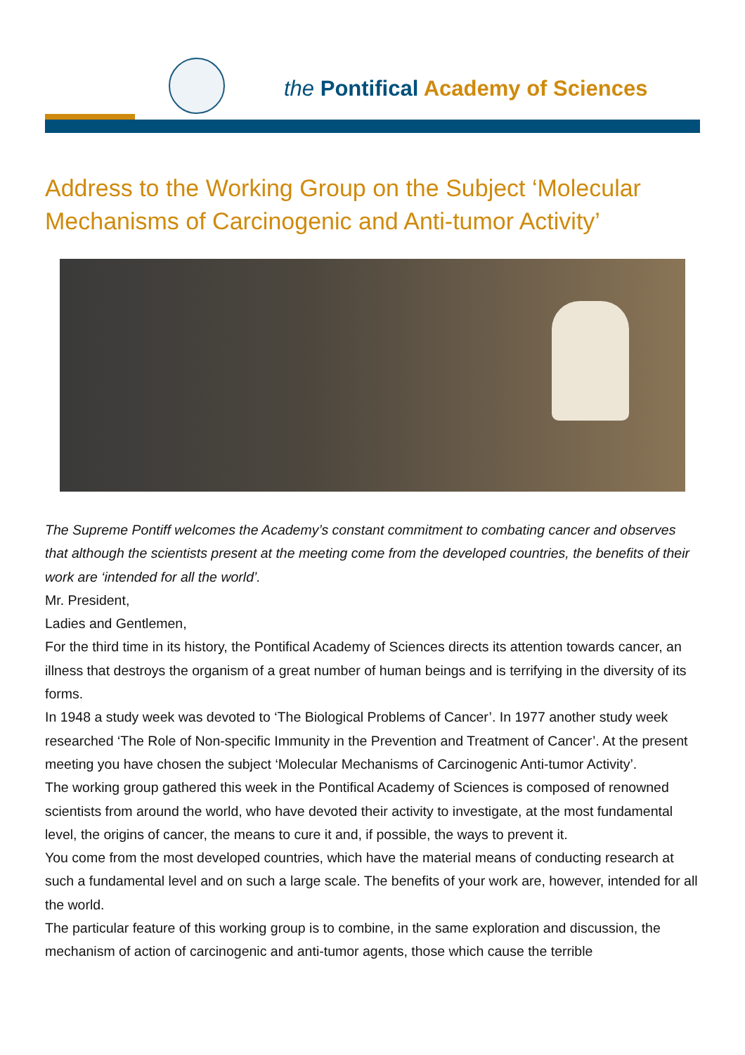the Pontifical Academy of Sciences
Address to the Working Group on the Subject ‘Molecular Mechanisms of Carcinogenic and Anti-tumor Activity’
The Supreme Pontiff welcomes the Academy’s constant commitment to combating cancer and observes that although the scientists present at the meeting come from the developed countries, the benefits of their work are ‘intended for all the world’.
Mr. President,
Ladies and Gentlemen,
For the third time in its history, the Pontifical Academy of Sciences directs its attention towards cancer, an illness that destroys the organism of a great number of human beings and is terrifying in the diversity of its forms.
In 1948 a study week was devoted to ‘The Biological Problems of Cancer’. In 1977 another study week researched ‘The Role of Non-specific Immunity in the Prevention and Treatment of Cancer’. At the present meeting you have chosen the subject ‘Molecular Mechanisms of Carcinogenic Anti-tumor Activity’.
The working group gathered this week in the Pontifical Academy of Sciences is composed of renowned scientists from around the world, who have devoted their activity to investigate, at the most fundamental level, the origins of cancer, the means to cure it and, if possible, the ways to prevent it.
You come from the most developed countries, which have the material means of conducting research at such a fundamental level and on such a large scale. The benefits of your work are, however, intended for all the world.
The particular feature of this working group is to combine, in the same exploration and discussion, the mechanism of action of carcinogenic and anti-tumor agents, those which cause the terrible